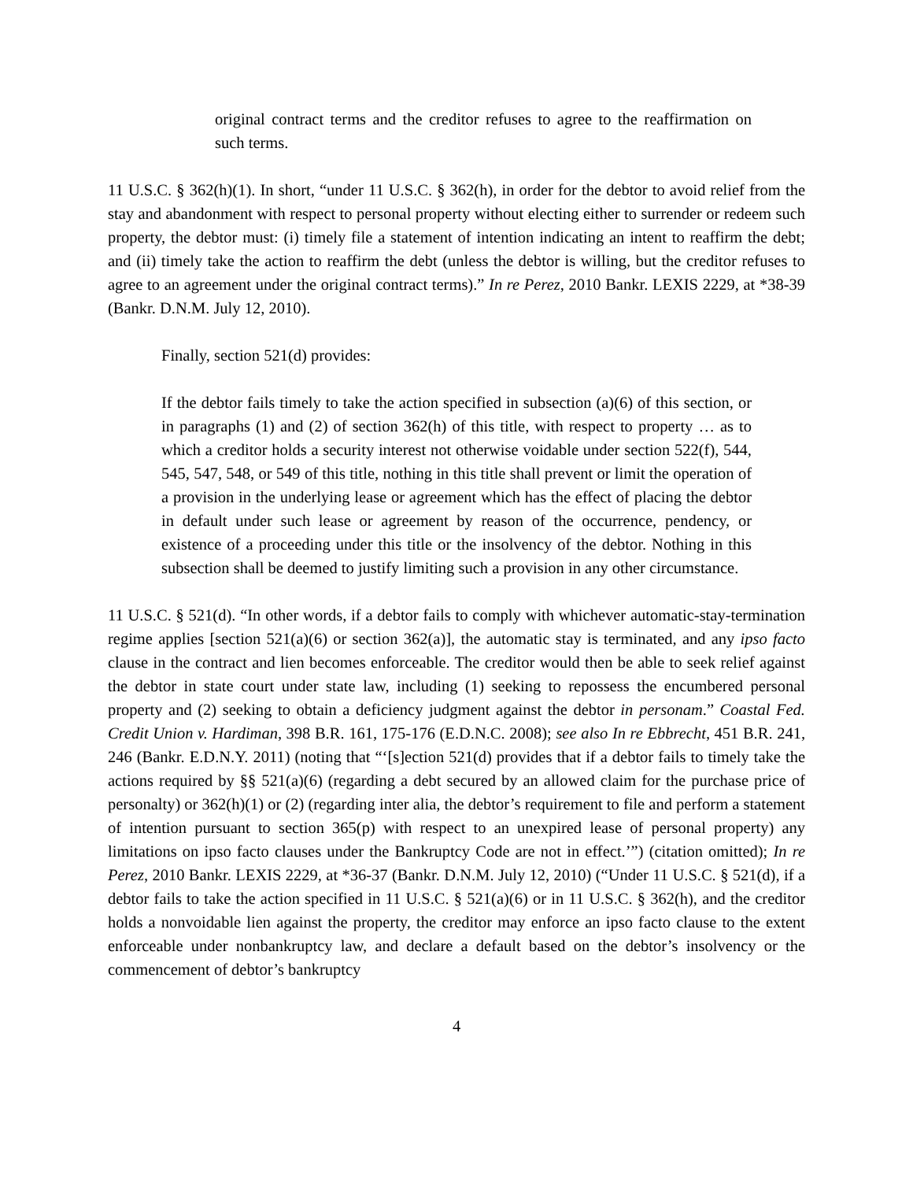original contract terms and the creditor refuses to agree to the reaffirmation on such terms.
11 U.S.C. § 362(h)(1). In short, “under 11 U.S.C. § 362(h), in order for the debtor to avoid relief from the stay and abandonment with respect to personal property without electing either to surrender or redeem such property, the debtor must: (i) timely file a statement of intention indicating an intent to reaffirm the debt; and (ii) timely take the action to reaffirm the debt (unless the debtor is willing, but the creditor refuses to agree to an agreement under the original contract terms).” In re Perez, 2010 Bankr. LEXIS 2229, at *38-39 (Bankr. D.N.M. July 12, 2010).
Finally, section 521(d) provides:
If the debtor fails timely to take the action specified in subsection (a)(6) of this section, or in paragraphs (1) and (2) of section 362(h) of this title, with respect to property … as to which a creditor holds a security interest not otherwise voidable under section 522(f), 544, 545, 547, 548, or 549 of this title, nothing in this title shall prevent or limit the operation of a provision in the underlying lease or agreement which has the effect of placing the debtor in default under such lease or agreement by reason of the occurrence, pendency, or existence of a proceeding under this title or the insolvency of the debtor. Nothing in this subsection shall be deemed to justify limiting such a provision in any other circumstance.
11 U.S.C. § 521(d). “In other words, if a debtor fails to comply with whichever automatic-stay-termination regime applies [section 521(a)(6) or section 362(a)], the automatic stay is terminated, and any ipso facto clause in the contract and lien becomes enforceable. The creditor would then be able to seek relief against the debtor in state court under state law, including (1) seeking to repossess the encumbered personal property and (2) seeking to obtain a deficiency judgment against the debtor in personam.” Coastal Fed. Credit Union v. Hardiman, 398 B.R. 161, 175-176 (E.D.N.C. 2008); see also In re Ebbrecht, 451 B.R. 241, 246 (Bankr. E.D.N.Y. 2011) (noting that “‘[s]ection 521(d) provides that if a debtor fails to timely take the actions required by §§ 521(a)(6) (regarding a debt secured by an allowed claim for the purchase price of personalty) or 362(h)(1) or (2) (regarding inter alia, the debtor’s requirement to file and perform a statement of intention pursuant to section 365(p) with respect to an unexpired lease of personal property) any limitations on ipso facto clauses under the Bankruptcy Code are not in effect.’”) (citation omitted); In re Perez, 2010 Bankr. LEXIS 2229, at *36-37 (Bankr. D.N.M. July 12, 2010) (“Under 11 U.S.C. § 521(d), if a debtor fails to take the action specified in 11 U.S.C. § 521(a)(6) or in 11 U.S.C. § 362(h), and the creditor holds a nonvoidable lien against the property, the creditor may enforce an ipso facto clause to the extent enforceable under nonbankruptcy law, and declare a default based on the debtor’s insolvency or the commencement of debtor’s bankruptcy
4